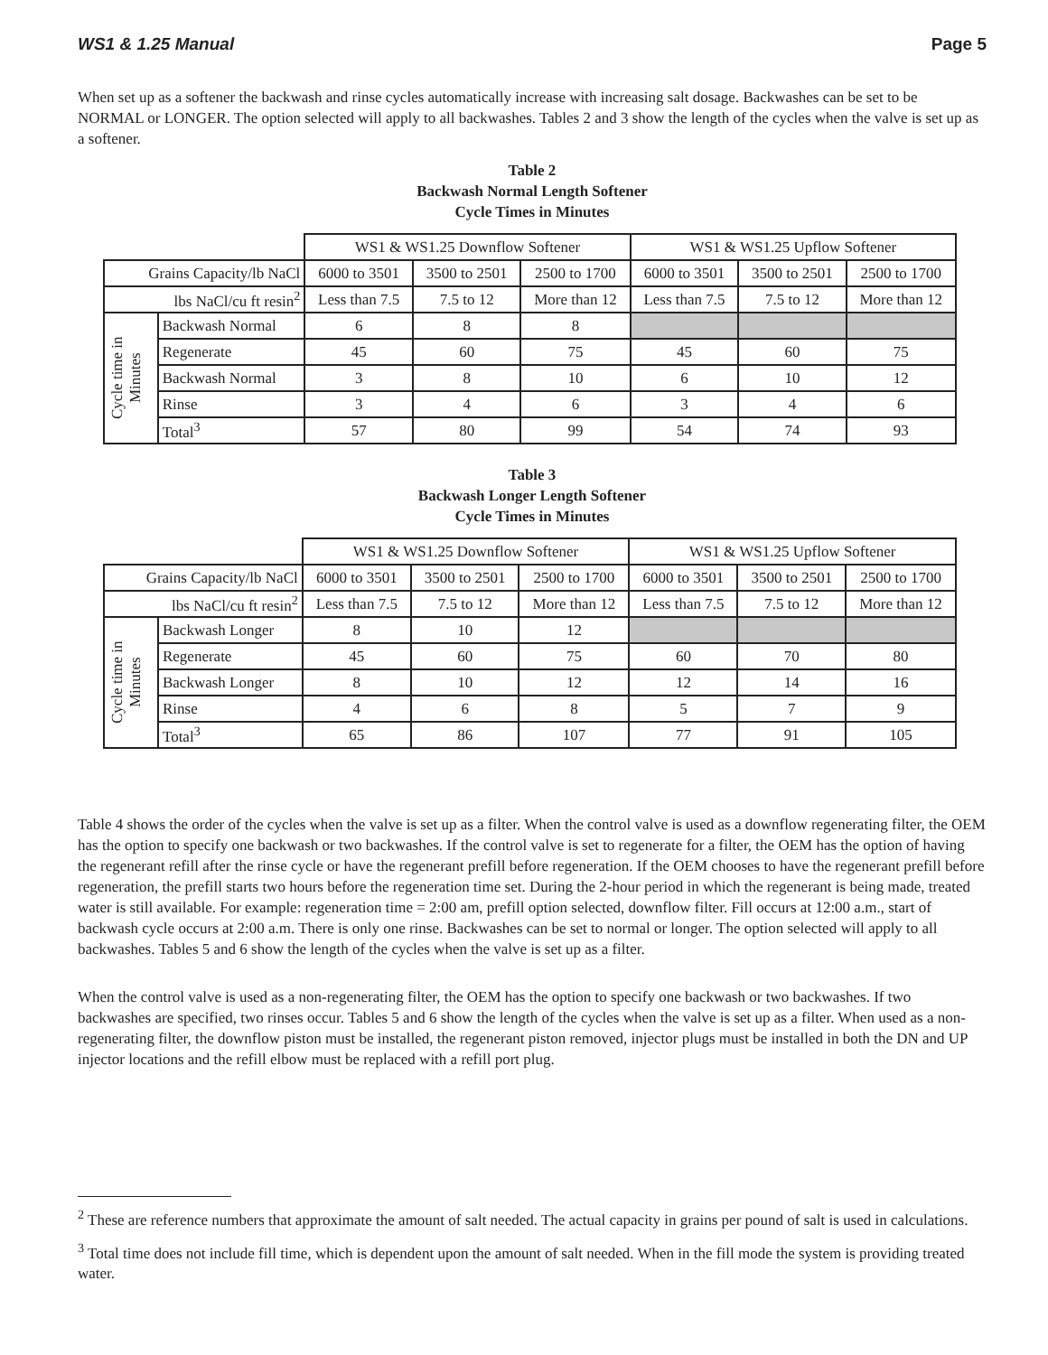WS1 & 1.25 Manual Page 5
When set up as a softener the backwash and rinse cycles automatically increase with increasing salt dosage. Backwashes can be set to be NORMAL or LONGER. The option selected will apply to all backwashes. Tables 2 and 3 show the length of the cycles when the valve is set up as a softener.
Table 2
Backwash Normal Length Softener
Cycle Times in Minutes
| | | WS1 & WS1.25 Downflow Softener | | | WS1 & WS1.25 Upflow Softener | | |
| Grains Capacity/lb NaCl | | 6000 to 3501 | 3500 to 2501 | 2500 to 1700 | 6000 to 3501 | 3500 to 2501 | 2500 to 1700 |
| lbs NaCl/cu ft resin<sup>2</sup> | | Less than 7.5 | 7.5 to 12 | More than 12 | Less than 7.5 | 7.5 to 12 | More than 12 |
| Cycle time in Minutes | Backwash Normal | 6 | 8 | 8 | | | |
| | Regenerate | 45 | 60 | 75 | 45 | 60 | 75 |
| | Backwash Normal | 3 | 8 | 10 | 6 | 10 | 12 |
| | Rinse | 3 | 4 | 6 | 3 | 4 | 6 |
| | Total<sup>3</sup> | 57 | 80 | 99 | 54 | 74 | 93 |
Table 3
Backwash Longer Length Softener
Cycle Times in Minutes
| | | WS1 & WS1.25 Downflow Softener | | | WS1 & WS1.25 Upflow Softener | | |
| Grains Capacity/lb NaCl | | 6000 to 3501 | 3500 to 2501 | 2500 to 1700 | 6000 to 3501 | 3500 to 2501 | 2500 to 1700 |
| lbs NaCl/cu ft resin<sup>2</sup> | | Less than 7.5 | 7.5 to 12 | More than 12 | Less than 7.5 | 7.5 to 12 | More than 12 |
| Cycle time in Minutes | Backwash Longer | 8 | 10 | 12 | | | |
| | Regenerate | 45 | 60 | 75 | 60 | 70 | 80 |
| | Backwash Longer | 8 | 10 | 12 | 12 | 14 | 16 |
| | Rinse | 4 | 6 | 8 | 5 | 7 | 9 |
| | Total<sup>3</sup> | 65 | 86 | 107 | 77 | 91 | 105 |
Table 4 shows the order of the cycles when the valve is set up as a filter. When the control valve is used as a downflow regenerating filter, the OEM has the option to specify one backwash or two backwashes. If the control valve is set to regenerate for a filter, the OEM has the option of having the regenerant refill after the rinse cycle or have the regenerant prefill before regeneration. If the OEM chooses to have the regenerant prefill before regeneration, the prefill starts two hours before the regeneration time set. During the 2-hour period in which the regenerant is being made, treated water is still available. For example: regeneration time = 2:00 am, prefill option selected, downflow filter. Fill occurs at 12:00 a.m., start of backwash cycle occurs at 2:00 a.m. There is only one rinse. Backwashes can be set to normal or longer. The option selected will apply to all backwashes. Tables 5 and 6 show the length of the cycles when the valve is set up as a filter.
When the control valve is used as a non-regenerating filter, the OEM has the option to specify one backwash or two backwashes. If two backwashes are specified, two rinses occur. Tables 5 and 6 show the length of the cycles when the valve is set up as a filter. When used as a non-regenerating filter, the downflow piston must be installed, the regenerant piston removed, injector plugs must be installed in both the DN and UP injector locations and the refill elbow must be replaced with a refill port plug.
<sup>2</sup> These are reference numbers that approximate the amount of salt needed. The actual capacity in grains per pound of salt is used in calculations.
<sup>3</sup> Total time does not include fill time, which is dependent upon the amount of salt needed. When in the fill mode the system is providing treated water.